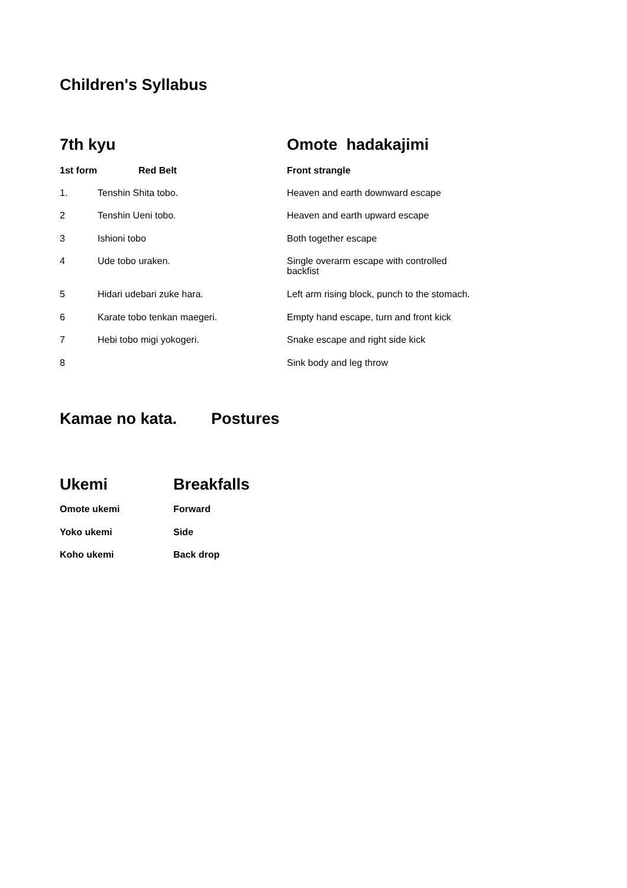Children's Syllabus
| 7th kyu | | Omote hadakajimi | |
| 1st form | Red Belt | Front strangle | |
| 1. | Tenshin Shita tobo. | | Heaven and earth downward escape |
| 2 | Tenshin Ueni tobo. | | Heaven and earth upward escape |
| 3 | Ishioni tobo | | Both together escape |
| 4 | Ude tobo uraken. | | Single overarm escape with controlled backfist |
| 5 | Hidari udebari zuke hara. | | Left arm rising block, punch to the stomach. |
| 6 | Karate tobo tenkan maegeri. | | Empty hand escape, turn and front kick |
| 7 | Hebi tobo migi yokogeri. | | Snake escape and right side kick |
| 8 | | | Sink body and leg throw |
| Kamae no kata. | Postures |
| Ukemi | Breakfalls |
| Omote ukemi | Forward |
| Yoko ukemi | Side |
| Koho ukemi | Back drop |